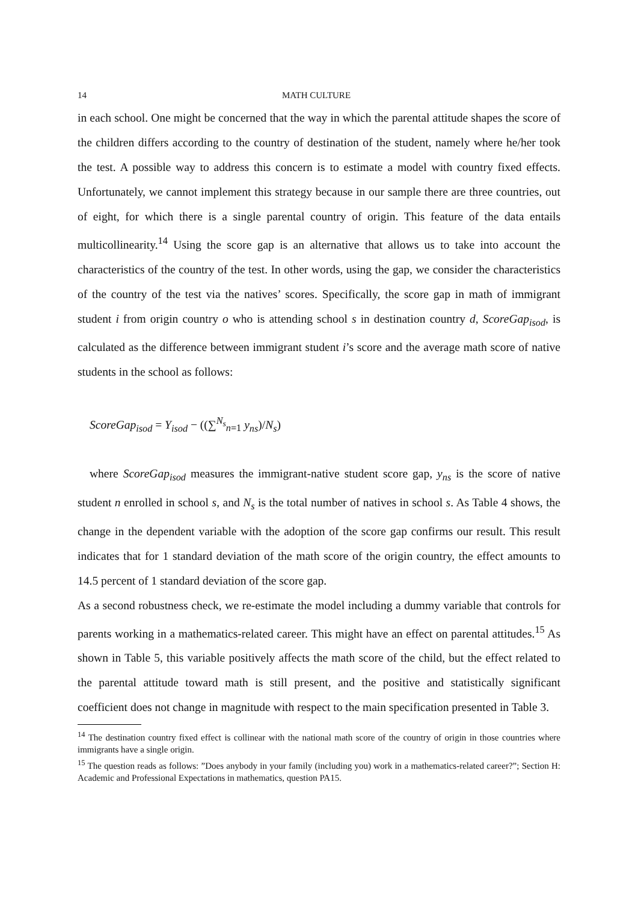14 MATH CULTURE
in each school. One might be concerned that the way in which the parental attitude shapes the score of the children differs according to the country of destination of the student, namely where he/her took the test. A possible way to address this concern is to estimate a model with country fixed effects. Unfortunately, we cannot implement this strategy because in our sample there are three countries, out of eight, for which there is a single parental country of origin. This feature of the data entails multicollinearity.<sup>14</sup> Using the score gap is an alternative that allows us to take into account the characteristics of the country of the test. In other words, using the gap, we consider the characteristics of the country of the test via the natives’ scores. Specifically, the score gap in math of immigrant student i from origin country o who is attending school s in destination country d, ScoreGap<sub>isod</sub>, is calculated as the difference between immigrant student i’s score and the average math score of native students in the school as follows:
ScoreGap<sub>isod</sub> = Y<sub>isod</sub> − ((∑<sup>N<sub>s</sub></sup><sub>n=1</sub> y<sub>ns</sub>)/N<sub>s</sub>)
where ScoreGap<sub>isod</sub> measures the immigrant-native student score gap, y<sub>ns</sub> is the score of native student n enrolled in school s, and N<sub>s</sub> is the total number of natives in school s. As Table 4 shows, the change in the dependent variable with the adoption of the score gap confirms our result. This result indicates that for 1 standard deviation of the math score of the origin country, the effect amounts to 14.5 percent of 1 standard deviation of the score gap.
As a second robustness check, we re-estimate the model including a dummy variable that controls for parents working in a mathematics-related career. This might have an effect on parental attitudes.<sup>15</sup> As shown in Table 5, this variable positively affects the math score of the child, but the effect related to the parental attitude toward math is still present, and the positive and statistically significant coefficient does not change in magnitude with respect to the main specification presented in Table 3.
<sup>14</sup> The destination country fixed effect is collinear with the national math score of the country of origin in those countries where immigrants have a single origin.
<sup>15</sup> The question reads as follows: ”Does anybody in your family (including you) work in a mathematics-related career?”; Section H: Academic and Professional Expectations in mathematics, question PA15.